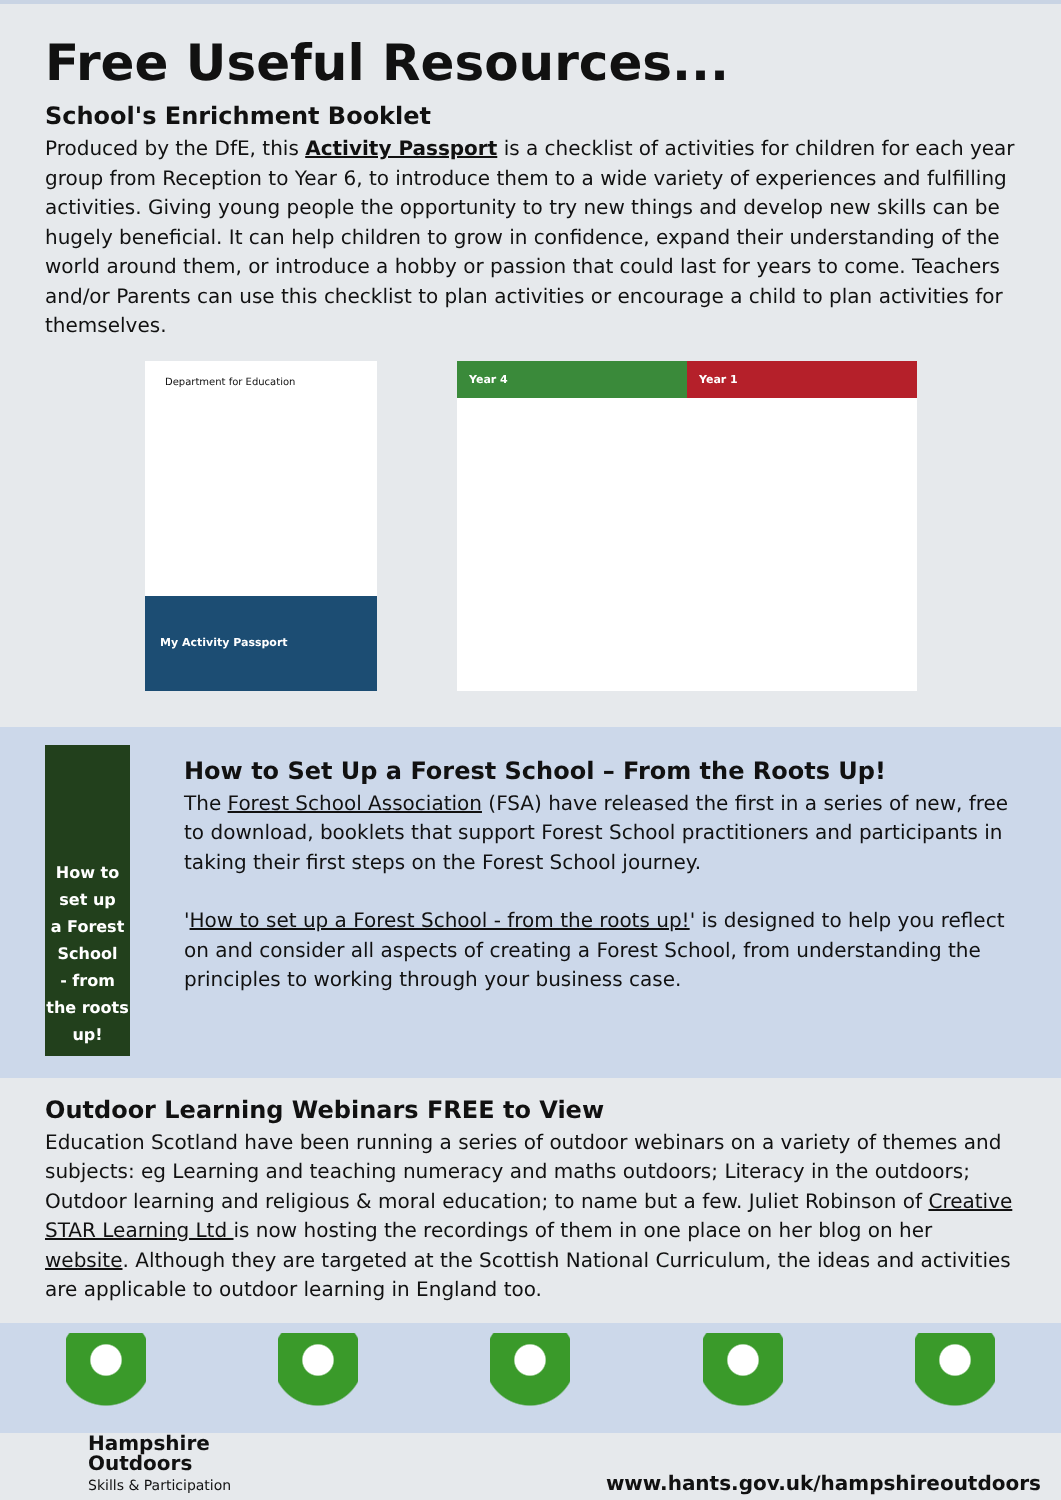Free Useful Resources...
School's Enrichment Booklet
Produced by the DfE, this Activity Passport is a checklist of activities for children for each year group from Reception to Year 6, to introduce them to a wide variety of experiences and fulfilling activities. Giving young people the opportunity to try new things and develop new skills can be hugely beneficial. It can help children to grow in confidence, expand their understanding of the world around them, or introduce a hobby or passion that could last for years to come. Teachers and/or Parents can use this checklist to plan activities or encourage a child to plan activities for themselves.
Department for Education
My Activity Passport
Year 4 Year 1
How to set up
a Forest School
- from the roots up!
How to Set Up a Forest School – From the Roots Up!
The Forest School Association (FSA) have released the first in a series of new, free to download, booklets that support Forest School practitioners and participants in taking their first steps on the Forest School journey.
'How to set up a Forest School - from the roots up!' is designed to help you reflect on and consider all aspects of creating a Forest School, from understanding the principles to working through your business case.
Outdoor Learning Webinars FREE to View
Education Scotland have been running a series of outdoor webinars on a variety of themes and subjects: eg Learning and teaching numeracy and maths outdoors; Literacy in the outdoors; Outdoor learning and religious & moral education; to name but a few. Juliet Robinson of Creative STAR Learning Ltd is now hosting the recordings of them in one place on her blog on her website. Although they are targeted at the Scottish National Curriculum, the ideas and activities are applicable to outdoor learning in England too.
Hampshire
Outdoors
Skills & Participation
www.hants.gov.uk/hampshireoutdoors